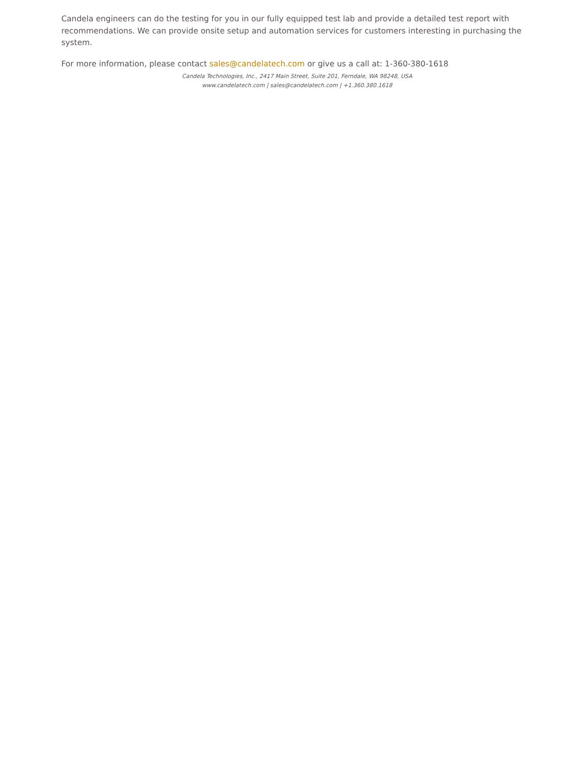Candela engineers can do the testing for you in our fully equipped test lab and provide a detailed test report with recommendations. We can provide onsite setup and automation services for customers interesting in purchasing the system.
For more information, please contact sales@candelatech.com or give us a call at: 1-360-380-1618
Candela Technologies, Inc., 2417 Main Street, Suite 201, Ferndale, WA 98248, USA
www.candelatech.com | sales@candelatech.com | +1.360.380.1618